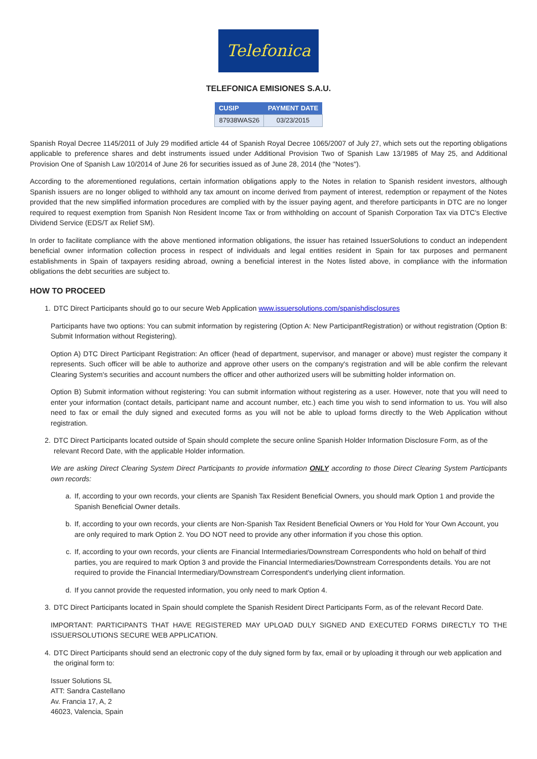Telefonica
TELEFONICA EMISIONES S.A.U.
| CUSIP | PAYMENT DATE |
| --- | --- |
| 87938WAS26 | 03/23/2015 |
Spanish Royal Decree 1145/2011 of July 29 modified article 44 of Spanish Royal Decree 1065/2007 of July 27, which sets out the reporting obligations applicable to preference shares and debt instruments issued under Additional Provision Two of Spanish Law 13/1985 of May 25, and Additional Provision One of Spanish Law 10/2014 of June 26 for securities issued as of June 28, 2014 (the "Notes").
According to the aforementioned regulations, certain information obligations apply to the Notes in relation to Spanish resident investors, although Spanish issuers are no longer obliged to withhold any tax amount on income derived from payment of interest, redemption or repayment of the Notes provided that the new simplified information procedures are complied with by the issuer paying agent, and therefore participants in DTC are no longer required to request exemption from Spanish Non Resident Income Tax or from withholding on account of Spanish Corporation Tax via DTC's Elective Dividend Service (EDS/T ax Relief SM).
In order to facilitate compliance with the above mentioned information obligations, the issuer has retained IssuerSolutions to conduct an independent beneficial owner information collection process in respect of individuals and legal entities resident in Spain for tax purposes and permanent establishments in Spain of taxpayers residing abroad, owning a beneficial interest in the Notes listed above, in compliance with the information obligations the debt securities are subject to.
HOW TO PROCEED
1. DTC Direct Participants should go to our secure Web Application www.issuersolutions.com/spanishdisclosures
Participants have two options: You can submit information by registering (Option A: New ParticipantRegistration) or without registration (Option B: Submit Information without Registering).
Option A) DTC Direct Participant Registration: An officer (head of department, supervisor, and manager or above) must register the company it represents. Such officer will be able to authorize and approve other users on the company's registration and will be able confirm the relevant Clearing System's securities and account numbers the officer and other authorized users will be submitting holder information on.
Option B) Submit information without registering: You can submit information without registering as a user. However, note that you will need to enter your information (contact details, participant name and account number, etc.) each time you wish to send information to us. You will also need to fax or email the duly signed and executed forms as you will not be able to upload forms directly to the Web Application without registration.
2. DTC Direct Participants located outside of Spain should complete the secure online Spanish Holder Information Disclosure Form, as of the relevant Record Date, with the applicable Holder information.
We are asking Direct Clearing System Direct Participants to provide information ONLY according to those Direct Clearing System Participants own records:
a. If, according to your own records, your clients are Spanish Tax Resident Beneficial Owners, you should mark Option 1 and provide the Spanish Beneficial Owner details.
b. If, according to your own records, your clients are Non-Spanish Tax Resident Beneficial Owners or You Hold for Your Own Account, you are only required to mark Option 2. You DO NOT need to provide any other information if you chose this option.
c. If, according to your own records, your clients are Financial Intermediaries/Downstream Correspondents who hold on behalf of third parties, you are required to mark Option 3 and provide the Financial Intermediaries/Downstream Correspondents details. You are not required to provide the Financial Intermediary/Downstream Correspondent's underlying client information.
d. If you cannot provide the requested information, you only need to mark Option 4.
3. DTC Direct Participants located in Spain should complete the Spanish Resident Direct Participants Form, as of the relevant Record Date.
IMPORTANT: PARTICIPANTS THAT HAVE REGISTERED MAY UPLOAD DULY SIGNED AND EXECUTED FORMS DIRECTLY TO THE ISSUERSOLUTIONS SECURE WEB APPLICATION.
4. DTC Direct Participants should send an electronic copy of the duly signed form by fax, email or by uploading it through our web application and the original form to:
Issuer Solutions SL
ATT: Sandra Castellano
Av. Francia 17, A, 2
46023, Valencia, Spain